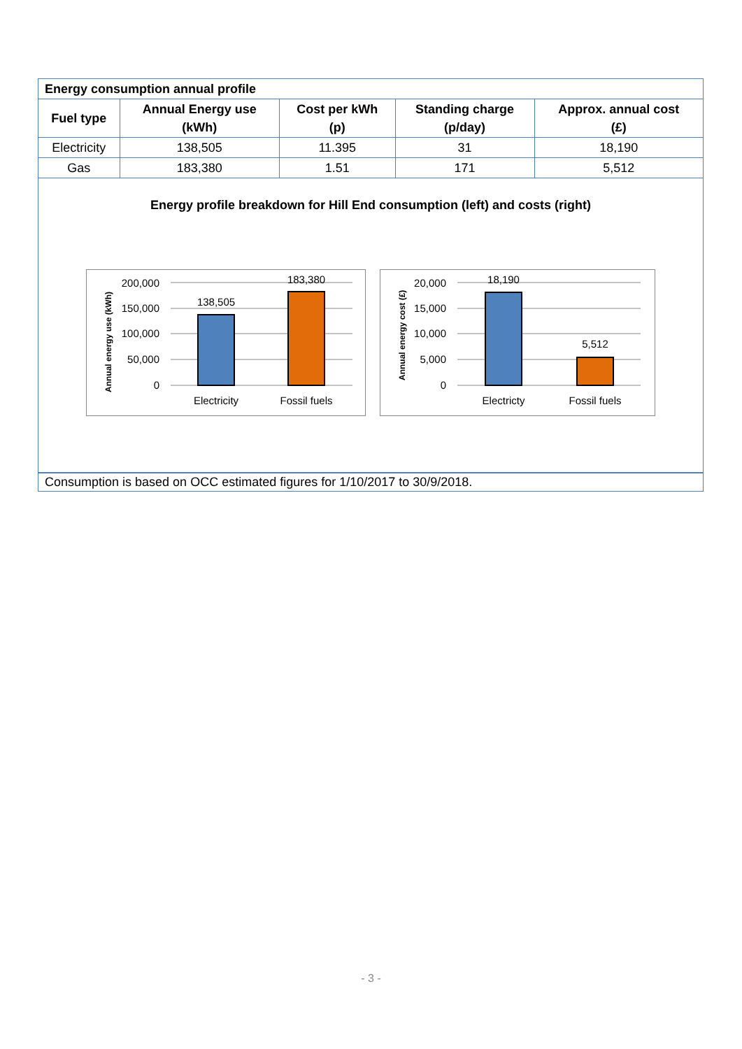| Energy consumption annual profile | | | | |
| Fuel type | Annual Energy use (kWh) | Cost per kWh (p) | Standing charge (p/day) | Approx. annual cost (£) |
| Electricity | 138,505 | 11.395 | 31 | 18,190 |
| Gas | 183,380 | 1.51 | 171 | 5,512 |
Energy profile breakdown for Hill End consumption (left) and costs (right)
Annual energy use (kWh)
200,000
150,000
100,000
50,000
0
138,505
183,380
Electricity
Fossil fuels
Annual energy cost (£)
20,000
15,000
10,000
5,000
0
18,190
5,512
Electricty
Fossil fuels
Consumption is based on OCC estimated figures for 1/10/2017 to 30/9/2018.
- 3 -